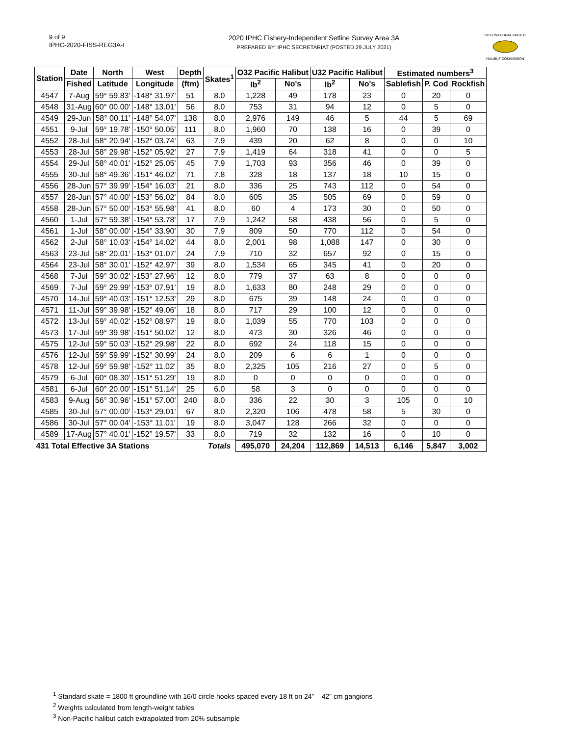9 of 9
IPHC-2020-FISS-REG3A-I
2020 IPHC Fishery-Independent Setline Survey Area 3A
PREPARED BY: IPHC SECRETARIAT (POSTED 29 JULY 2021)
INTERNATIONAL PACIFIC
HALIBUT COMMISSION
| Station | Date | North | West | Depth | Skates<sup>1</sup> | O32 Pacific Halibut | | U32 Pacific Halibut | | Estimated numbers<sup>3</sup> | | |
| --- | --- | --- | --- | --- | --- | --- | --- | --- | --- | --- | --- | --- |
| | Fished | Latitude | Longitude | (ftm) | | lb<sup>2</sup> | No's | lb<sup>2</sup> | No's | Sablefish | P. Cod | Rockfish |
| 4547 | 7-Aug | 59° 59.83' | -148° 31.97' | 51 | 8.0 | 1,228 | 49 | 178 | 23 | 0 | 20 | 0 |
| 4548 | 31-Aug | 60° 00.00' | -148° 13.01' | 56 | 8.0 | 753 | 31 | 94 | 12 | 0 | 5 | 0 |
| 4549 | 29-Jun | 58° 00.11' | -148° 54.07' | 138 | 8.0 | 2,976 | 149 | 46 | 5 | 44 | 5 | 69 |
| 4551 | 9-Jul | 59° 19.78' | -150° 50.05' | 111 | 8.0 | 1,960 | 70 | 138 | 16 | 0 | 39 | 0 |
| 4552 | 28-Jul | 58° 20.94' | -152° 03.74' | 63 | 7.9 | 439 | 20 | 62 | 8 | 0 | 0 | 10 |
| 4553 | 28-Jul | 58° 29.98' | -152° 05.92' | 27 | 7.9 | 1,419 | 64 | 318 | 41 | 0 | 0 | 5 |
| 4554 | 29-Jul | 58° 40.01' | -152° 25.05' | 45 | 7.9 | 1,703 | 93 | 356 | 46 | 0 | 39 | 0 |
| 4555 | 30-Jul | 58° 49.36' | -151° 46.02' | 71 | 7.8 | 328 | 18 | 137 | 18 | 10 | 15 | 0 |
| 4556 | 28-Jun | 57° 39.99' | -154° 16.03' | 21 | 8.0 | 336 | 25 | 743 | 112 | 0 | 54 | 0 |
| 4557 | 28-Jun | 57° 40.00' | -153° 56.02' | 84 | 8.0 | 605 | 35 | 505 | 69 | 0 | 59 | 0 |
| 4558 | 28-Jun | 57° 50.00' | -153° 55.98' | 41 | 8.0 | 60 | 4 | 173 | 30 | 0 | 50 | 0 |
| 4560 | 1-Jul | 57° 59.38' | -154° 53.78' | 17 | 7.9 | 1,242 | 58 | 438 | 56 | 0 | 5 | 0 |
| 4561 | 1-Jul | 58° 00.00' | -154° 33.90' | 30 | 7.9 | 809 | 50 | 770 | 112 | 0 | 54 | 0 |
| 4562 | 2-Jul | 58° 10.03' | -154° 14.02' | 44 | 8.0 | 2,001 | 98 | 1,088 | 147 | 0 | 30 | 0 |
| 4563 | 23-Jul | 58° 20.01' | -153° 01.07' | 24 | 7.9 | 710 | 32 | 657 | 92 | 0 | 15 | 0 |
| 4564 | 23-Jul | 58° 30.01' | -152° 42.97' | 39 | 8.0 | 1,534 | 65 | 345 | 41 | 0 | 20 | 0 |
| 4568 | 7-Jul | 59° 30.02' | -153° 27.96' | 12 | 8.0 | 779 | 37 | 63 | 8 | 0 | 0 | 0 |
| 4569 | 7-Jul | 59° 29.99' | -153° 07.91' | 19 | 8.0 | 1,633 | 80 | 248 | 29 | 0 | 0 | 0 |
| 4570 | 14-Jul | 59° 40.03' | -151° 12.53' | 29 | 8.0 | 675 | 39 | 148 | 24 | 0 | 0 | 0 |
| 4571 | 11-Jul | 59° 39.98' | -152° 49.06' | 18 | 8.0 | 717 | 29 | 100 | 12 | 0 | 0 | 0 |
| 4572 | 13-Jul | 59° 40.02' | -152° 08.97' | 19 | 8.0 | 1,039 | 55 | 770 | 103 | 0 | 0 | 0 |
| 4573 | 17-Jul | 59° 39.98' | -151° 50.02' | 12 | 8.0 | 473 | 30 | 326 | 46 | 0 | 0 | 0 |
| 4575 | 12-Jul | 59° 50.03' | -152° 29.98' | 22 | 8.0 | 692 | 24 | 118 | 15 | 0 | 0 | 0 |
| 4576 | 12-Jul | 59° 59.99' | -152° 30.99' | 24 | 8.0 | 209 | 6 | 6 | 1 | 0 | 0 | 0 |
| 4578 | 12-Jul | 59° 59.98' | -152° 11.02' | 35 | 8.0 | 2,325 | 105 | 216 | 27 | 0 | 5 | 0 |
| 4579 | 6-Jul | 60° 08.30' | -151° 51.29' | 19 | 8.0 | 0 | 0 | 0 | 0 | 0 | 0 | 0 |
| 4581 | 6-Jul | 60° 20.00' | -151° 51.14' | 25 | 6.0 | 58 | 3 | 0 | 0 | 0 | 0 | 0 |
| 4583 | 9-Aug | 56° 30.96' | -151° 57.00' | 240 | 8.0 | 336 | 22 | 30 | 3 | 105 | 0 | 10 |
| 4585 | 30-Jul | 57° 00.00' | -153° 29.01' | 67 | 8.0 | 2,320 | 106 | 478 | 58 | 5 | 30 | 0 |
| 4586 | 30-Jul | 57° 00.04' | -153° 11.01' | 19 | 8.0 | 3,047 | 128 | 266 | 32 | 0 | 0 | 0 |
| 4589 | 17-Aug | 57° 40.01' | -152° 19.57' | 33 | 8.0 | 719 | 32 | 132 | 16 | 0 | 10 | 0 |
| 431 Total Effective 3A Stations | | | | | Totals | 495,070 | 24,204 | 112,869 | 14,513 | 6,146 | 5,847 | 3,002 |
<sup>1</sup> Standard skate = 1800 ft groundline with 16/0 circle hooks spaced every 18 ft on 24” – 42” cm gangions
<sup>2</sup> Weights calculated from length-weight tables
<sup>3</sup> Non-Pacific halibut catch extrapolated from 20% subsample